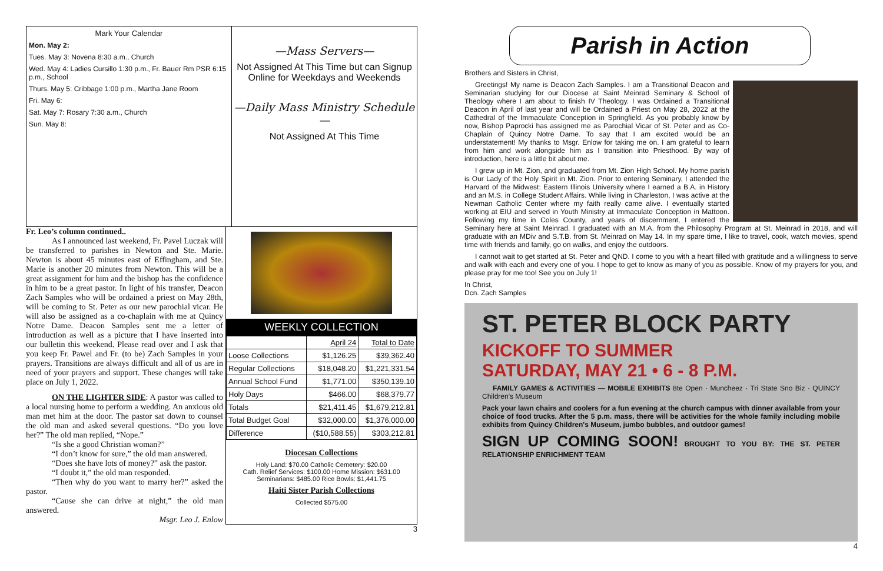Mark Your Calendar
Mon. May 2:
Tues. May 3: Novena 8:30 a.m., Church
Wed. May 4: Ladies Cursillo 1:30 p.m., Fr. Bauer Rm PSR 6:15 p.m., School
Thurs. May 5: Cribbage 1:00 p.m., Martha Jane Room
Fri. May 6:
Sat. May 7: Rosary 7:30 a.m., Church
Sun. May 8:
—Mass Servers—
Not Assigned At This Time but can Signup Online for Weekdays and Weekends
—Daily Mass Ministry Schedule—
Not Assigned At This Time
Fr. Leo’s column continued..
As I announced last weekend, Fr. Pavel Luczak will be transferred to parishes in Newton and Ste. Marie. Newton is about 45 minutes east of Effingham, and Ste. Marie is another 20 minutes from Newton. This will be a great assignment for him and the bishop has the confidence in him to be a great pastor. In light of his transfer, Deacon Zach Samples who will be ordained a priest on May 28th, will be coming to St. Peter as our new parochial vicar. He will also be assigned as a co-chaplain with me at Quincy Notre Dame. Deacon Samples sent me a letter of introduction as well as a picture that I have inserted into our bulletin this weekend. Please read over and I ask that you keep Fr. Pawel and Fr. (to be) Zach Samples in your prayers. Transitions are always difficult and all of us are in need of your prayers and support. These changes will take place on July 1, 2022.
ON THE LIGHTER SIDE: A pastor was called to a local nursing home to perform a wedding. An anxious old man met him at the door. The pastor sat down to counsel the old man and asked several questions. “Do you love her?” The old man replied, “Nope.”
“Is she a good Christian woman?”
“I don’t know for sure,” the old man answered.
“Does she have lots of money?” ask the pastor.
“I doubt it,” the old man responded.
“Then why do you want to marry her?” asked the pastor.
“Cause she can drive at night,” the old man answered.
Msgr. Leo J. Enlow
WEEKLY COLLECTION
| | April 24 | Total to Date |
| Loose Collections | $1,126.25 | $39,362.40 |
| Regular Collections | $18,048.20 | $1,221,331.54 |
| Annual School Fund | $1,771.00 | $350,139.10 |
| Holy Days | $466.00 | $68,379.77 |
| Totals | $21,411.45 | $1,679,212.81 |
| Total Budget Goal | $32,000.00 | $1,376,000.00 |
| Difference | ($10,588.55) | $303,212.81 |
Diocesan Collections
Holy Land: $70.00 Catholic Cemetery: $20.00
Cath. Relief Services: $100.00 Home Mission: $631.00
Seminarians: $485.00 Rice Bowls: $1,441.75
Haiti Sister Parish Collections
Collected $575.00
3
Parish in Action
Brothers and Sisters in Christ,
Greetings! My name is Deacon Zach Samples. I am a Transitional Deacon and Seminarian studying for our Diocese at Saint Meinrad Seminary & School of Theology where I am about to finish IV Theology. I was Ordained a Transitional Deacon in April of last year and will be Ordained a Priest on May 28, 2022 at the Cathedral of the Immaculate Conception in Springfield. As you probably know by now, Bishop Paprocki has assigned me as Parochial Vicar of St. Peter and as Co-Chaplain of Quincy Notre Dame. To say that I am excited would be an understatement! My thanks to Msgr. Enlow for taking me on. I am grateful to learn from him and work alongside him as I transition into Priesthood. By way of introduction, here is a little bit about me.
I grew up in Mt. Zion, and graduated from Mt. Zion High School. My home parish is Our Lady of the Holy Spirit in Mt. Zion. Prior to entering Seminary, I attended the Harvard of the Midwest: Eastern Illinois University where I earned a B.A. in History and an M.S. in College Student Affairs. While living in Charleston, I was active at the Newman Catholic Center where my faith really came alive. I eventually started working at EIU and served in Youth Ministry at Immaculate Conception in Mattoon. Following my time in Coles County, and years of discernment, I entered the Seminary here at Saint Meinrad. I graduated with an M.A. from the Philosophy Program at St. Meinrad in 2018, and will graduate with an MDiv and S.T.B. from St. Meinrad on May 14. In my spare time, I like to travel, cook, watch movies, spend time with friends and family, go on walks, and enjoy the outdoors.
I cannot wait to get started at St. Peter and QND. I come to you with a heart filled with gratitude and a willingness to serve and walk with each and every one of you. I hope to get to know as many of you as possible. Know of my prayers for you, and please pray for me too! See you on July 1!
In Christ,
Dcn. Zach Samples
ST. PETER BLOCK PARTY
KICKOFF TO SUMMER
SATURDAY, MAY 21 • 6 - 8 P.M.
FAMILY GAMES & ACTIVITIES — MOBILE EXHIBITS 8te Open · Muncheez · Tri State Sno Biz · QUINCY Children's Museum
Pack your lawn chairs and coolers for a fun evening at the church campus with dinner available from your choice of food trucks. After the 5 p.m. mass, there will be activities for the whole family including mobile exhibits from Quincy Children's Museum, jumbo bubbles, and outdoor games!
SIGN UP COMING SOON! BROUGHT TO YOU BY: THE ST. PETER RELATIONSHIP ENRICHMENT TEAM
4